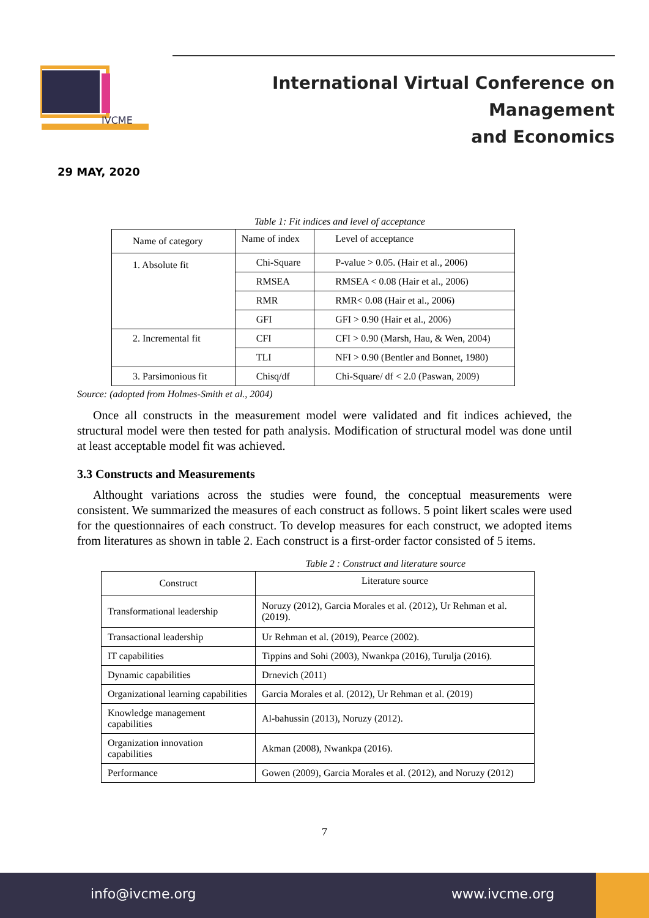IVCME
International Virtual Conference on Management
and Economics
29 MAY, 2020
Table 1: Fit indices and level of acceptance
| Name of category | Name of index | Level of acceptance |
| --- | --- | --- |
| 1. Absolute fit | Chi-Square | P-value > 0.05. (Hair et al., 2006) |
| | RMSEA | RMSEA < 0.08 (Hair et al., 2006) |
| | RMR | RMR< 0.08 (Hair et al., 2006) |
| | GFI | GFI > 0.90 (Hair et al., 2006) |
| 2. Incremental fit | CFI | CFI > 0.90 (Marsh, Hau, & Wen, 2004) |
| | TLI | NFI > 0.90 (Bentler and Bonnet, 1980) |
| 3. Parsimonious fit | Chisq/df | Chi-Square/ df < 2.0 (Paswan, 2009) |
Source: (adopted from Holmes-Smith et al., 2004)
Once all constructs in the measurement model were validated and fit indices achieved, the structural model were then tested for path analysis. Modification of structural model was done until at least acceptable model fit was achieved.
3.3 Constructs and Measurements
Althought variations across the studies were found, the conceptual measurements were consistent. We summarized the measures of each construct as follows. 5 point likert scales were used for the questionnaires of each construct. To develop measures for each construct, we adopted items from literatures as shown in table 2. Each construct is a first-order factor consisted of 5 items.
Table 2 : Construct and literature source
| Construct | Literature source |
| --- | --- |
| Transformational leadership | Noruzy (2012), Garcia Morales et al. (2012), Ur Rehman et al. (2019). |
| Transactional leadership | Ur Rehman et al. (2019), Pearce (2002). |
| IT capabilities | Tippins and Sohi (2003), Nwankpa (2016), Turulja (2016). |
| Dynamic capabilities | Drnevich (2011) |
| Organizational learning capabilities | Garcia Morales et al. (2012), Ur Rehman et al. (2019) |
| Knowledge management capabilities | Al-bahussin (2013), Noruzy (2012). |
| Organization innovation capabilities | Akman (2008), Nwankpa (2016). |
| Performance | Gowen (2009), Garcia Morales et al. (2012), and Noruzy (2012) |
7
info@ivcme.org www.ivcme.org